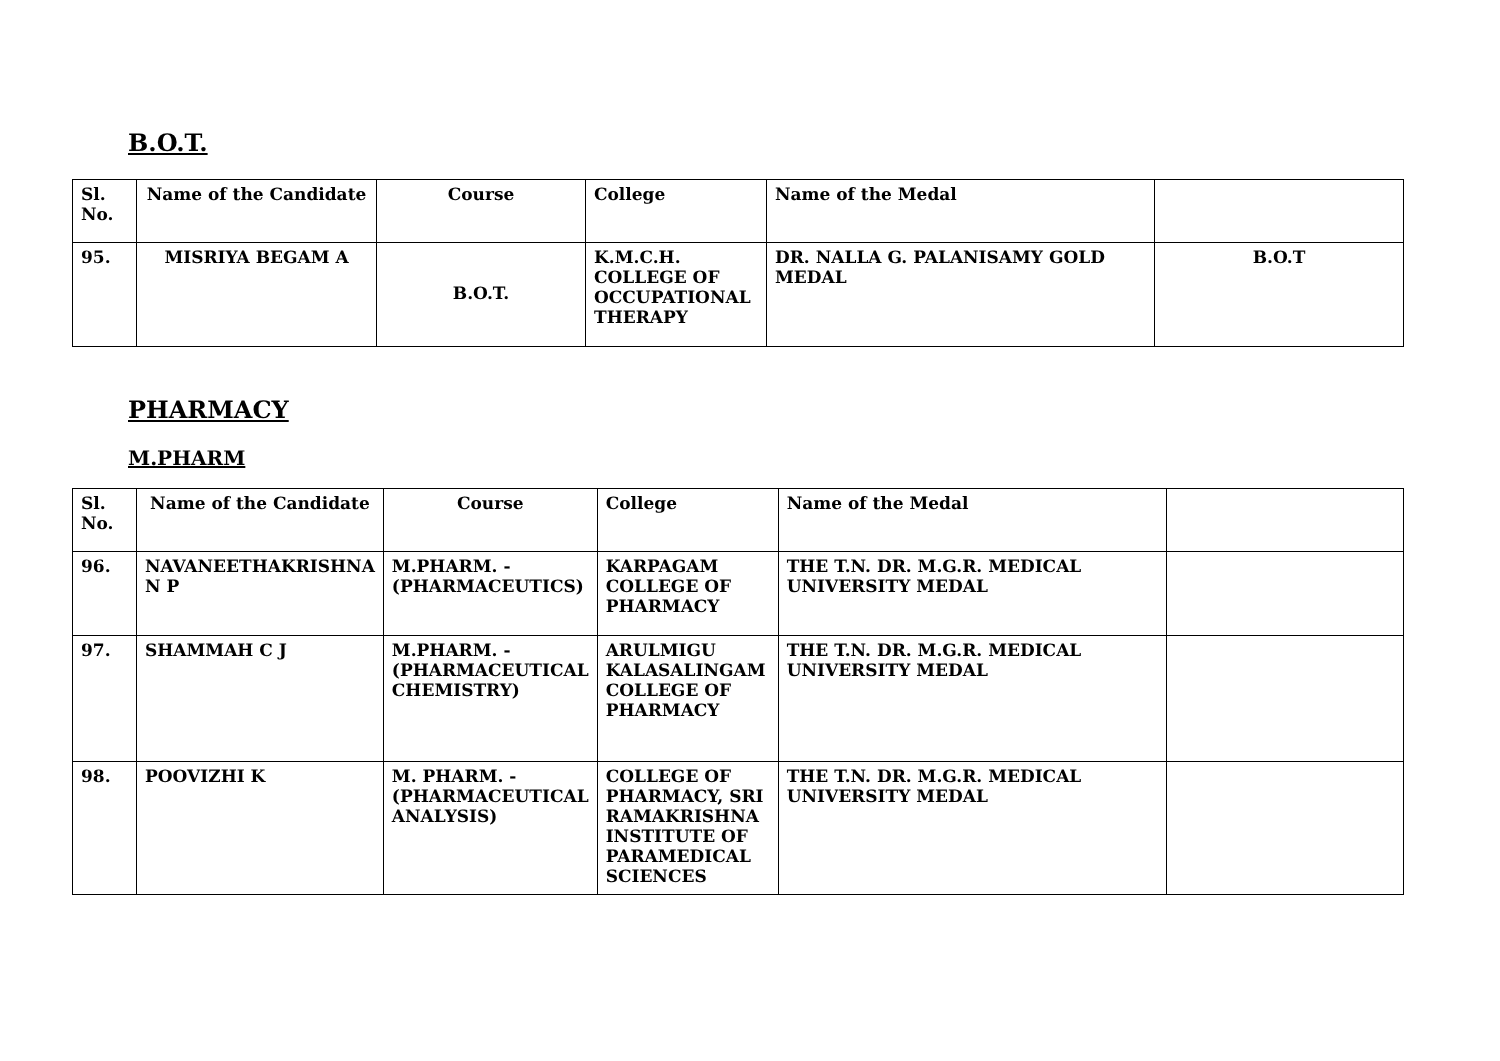B.O.T.
| Sl. No. | Name of the Candidate | Course | College | Name of the Medal | |
| --- | --- | --- | --- | --- | --- |
| 95. | MISRIYA BEGAM A | B.O.T. | K.M.C.H. COLLEGE OF OCCUPATIONAL THERAPY | DR. NALLA G. PALANISAMY GOLD MEDAL | B.O.T |
PHARMACY
M.PHARM
| Sl. No. | Name of the Candidate | Course | College | Name of the Medal | |
| --- | --- | --- | --- | --- | --- |
| 96. | NAVANEETHAKRISHNA N P | M.PHARM. - (PHARMACEUTICS) | KARPAGAM COLLEGE OF PHARMACY | THE T.N. DR. M.G.R. MEDICAL UNIVERSITY MEDAL | |
| 97. | SHAMMAH C J | M.PHARM. - (PHARMACEUTICAL CHEMISTRY) | ARULMIGU KALASALINGAM COLLEGE OF PHARMACY | THE T.N. DR. M.G.R. MEDICAL UNIVERSITY MEDAL | |
| 98. | POOVIZHI K | M. PHARM. - (PHARMACEUTICAL ANALYSIS) | COLLEGE OF PHARMACY, SRI RAMAKRISHNA INSTITUTE OF PARAMEDICAL SCIENCES | THE T.N. DR. M.G.R. MEDICAL UNIVERSITY MEDAL | |